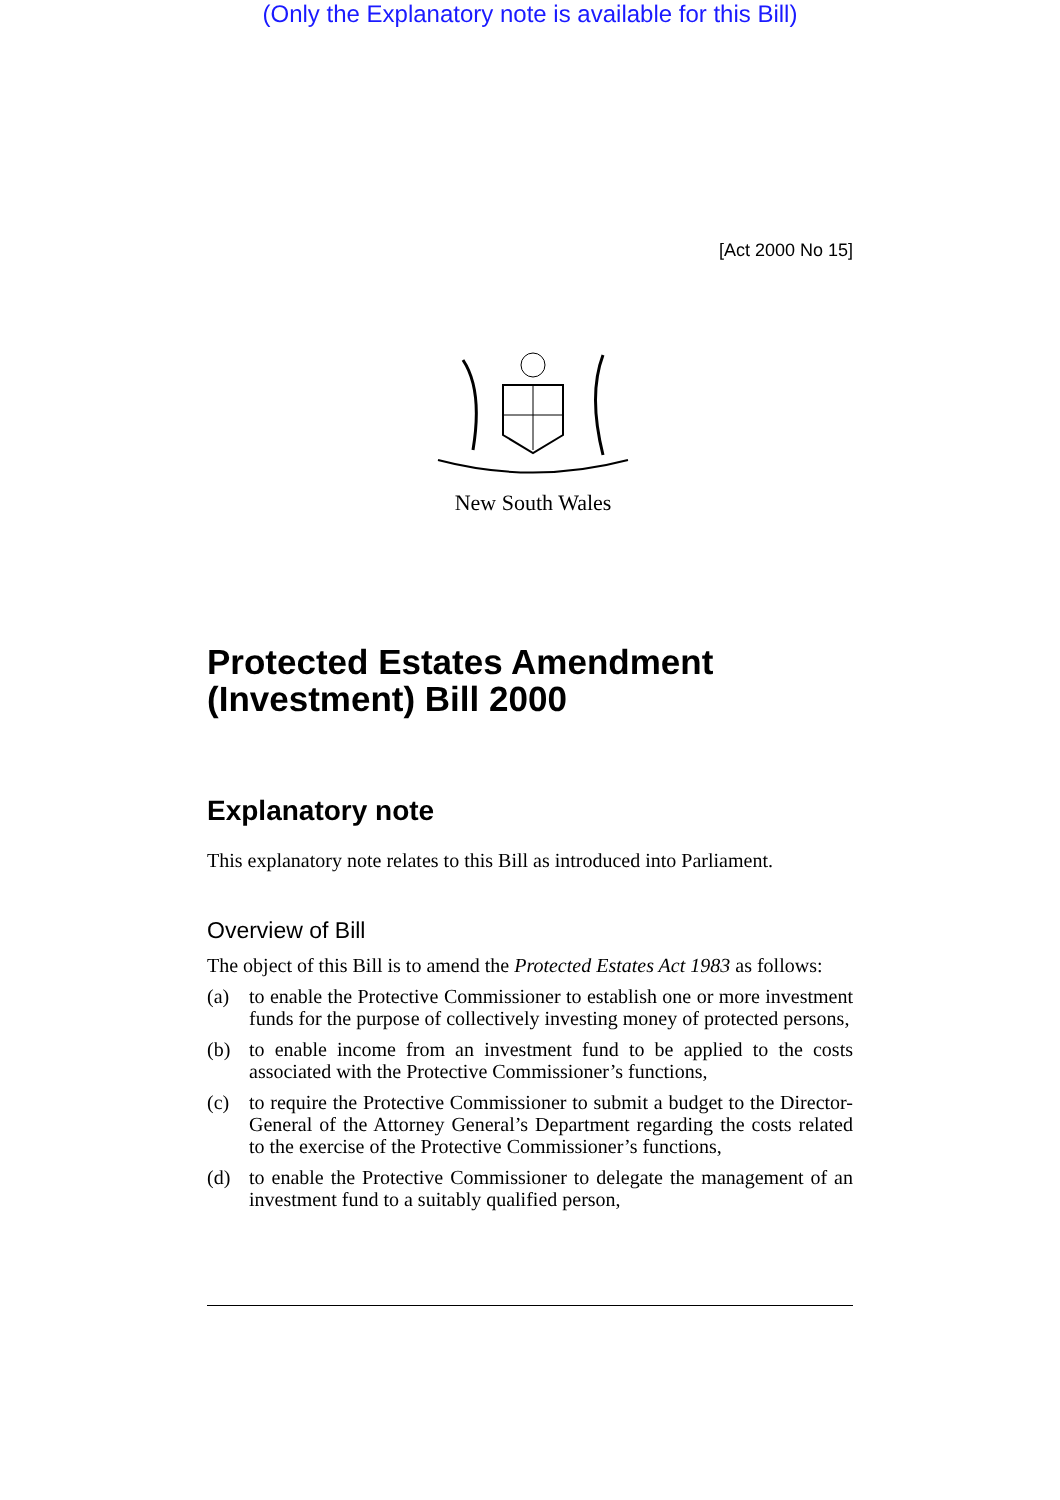(Only the Explanatory note is available for this Bill)
[Act 2000 No 15]
New South Wales
Protected Estates Amendment (Investment) Bill 2000
Explanatory note
This explanatory note relates to this Bill as introduced into Parliament.
Overview of Bill
The object of this Bill is to amend the Protected Estates Act 1983 as follows:
(a) to enable the Protective Commissioner to establish one or more investment funds for the purpose of collectively investing money of protected persons,
(b) to enable income from an investment fund to be applied to the costs associated with the Protective Commissioner’s functions,
(c) to require the Protective Commissioner to submit a budget to the Director-General of the Attorney General’s Department regarding the costs related to the exercise of the Protective Commissioner’s functions,
(d) to enable the Protective Commissioner to delegate the management of an investment fund to a suitably qualified person,